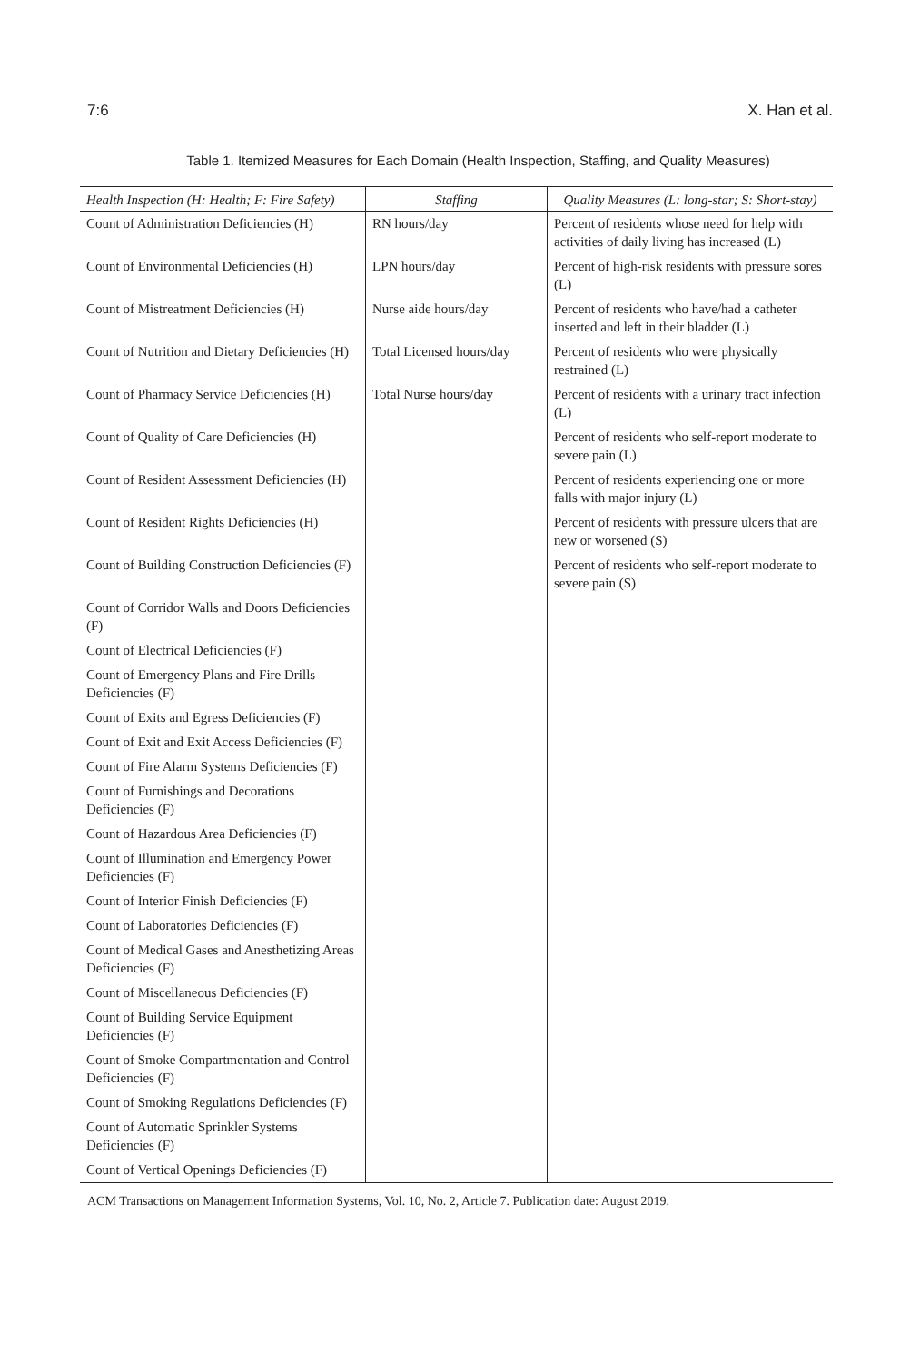7:6 X. Han et al.
Table 1. Itemized Measures for Each Domain (Health Inspection, Staffing, and Quality Measures)
| Health Inspection (H: Health; F: Fire Safety) | Staffing | Quality Measures (L: long-star; S: Short-stay) |
| --- | --- | --- |
| Count of Administration Deficiencies (H) | RN hours/day | Percent of residents whose need for help with activities of daily living has increased (L) |
| Count of Environmental Deficiencies (H) | LPN hours/day | Percent of high-risk residents with pressure sores (L) |
| Count of Mistreatment Deficiencies (H) | Nurse aide hours/day | Percent of residents who have/had a catheter inserted and left in their bladder (L) |
| Count of Nutrition and Dietary Deficiencies (H) | Total Licensed hours/day | Percent of residents who were physically restrained (L) |
| Count of Pharmacy Service Deficiencies (H) | Total Nurse hours/day | Percent of residents with a urinary tract infection (L) |
| Count of Quality of Care Deficiencies (H) | | Percent of residents who self-report moderate to severe pain (L) |
| Count of Resident Assessment Deficiencies (H) | | Percent of residents experiencing one or more falls with major injury (L) |
| Count of Resident Rights Deficiencies (H) | | Percent of residents with pressure ulcers that are new or worsened (S) |
| Count of Building Construction Deficiencies (F) | | Percent of residents who self-report moderate to severe pain (S) |
| Count of Corridor Walls and Doors Deficiencies (F) | | |
| Count of Electrical Deficiencies (F) | | |
| Count of Emergency Plans and Fire Drills Deficiencies (F) | | |
| Count of Exits and Egress Deficiencies (F) | | |
| Count of Exit and Exit Access Deficiencies (F) | | |
| Count of Fire Alarm Systems Deficiencies (F) | | |
| Count of Furnishings and Decorations Deficiencies (F) | | |
| Count of Hazardous Area Deficiencies (F) | | |
| Count of Illumination and Emergency Power Deficiencies (F) | | |
| Count of Interior Finish Deficiencies (F) | | |
| Count of Laboratories Deficiencies (F) | | |
| Count of Medical Gases and Anesthetizing Areas Deficiencies (F) | | |
| Count of Miscellaneous Deficiencies (F) | | |
| Count of Building Service Equipment Deficiencies (F) | | |
| Count of Smoke Compartmentation and Control Deficiencies (F) | | |
| Count of Smoking Regulations Deficiencies (F) | | |
| Count of Automatic Sprinkler Systems Deficiencies (F) | | |
| Count of Vertical Openings Deficiencies (F) | | |
ACM Transactions on Management Information Systems, Vol. 10, No. 2, Article 7. Publication date: August 2019.